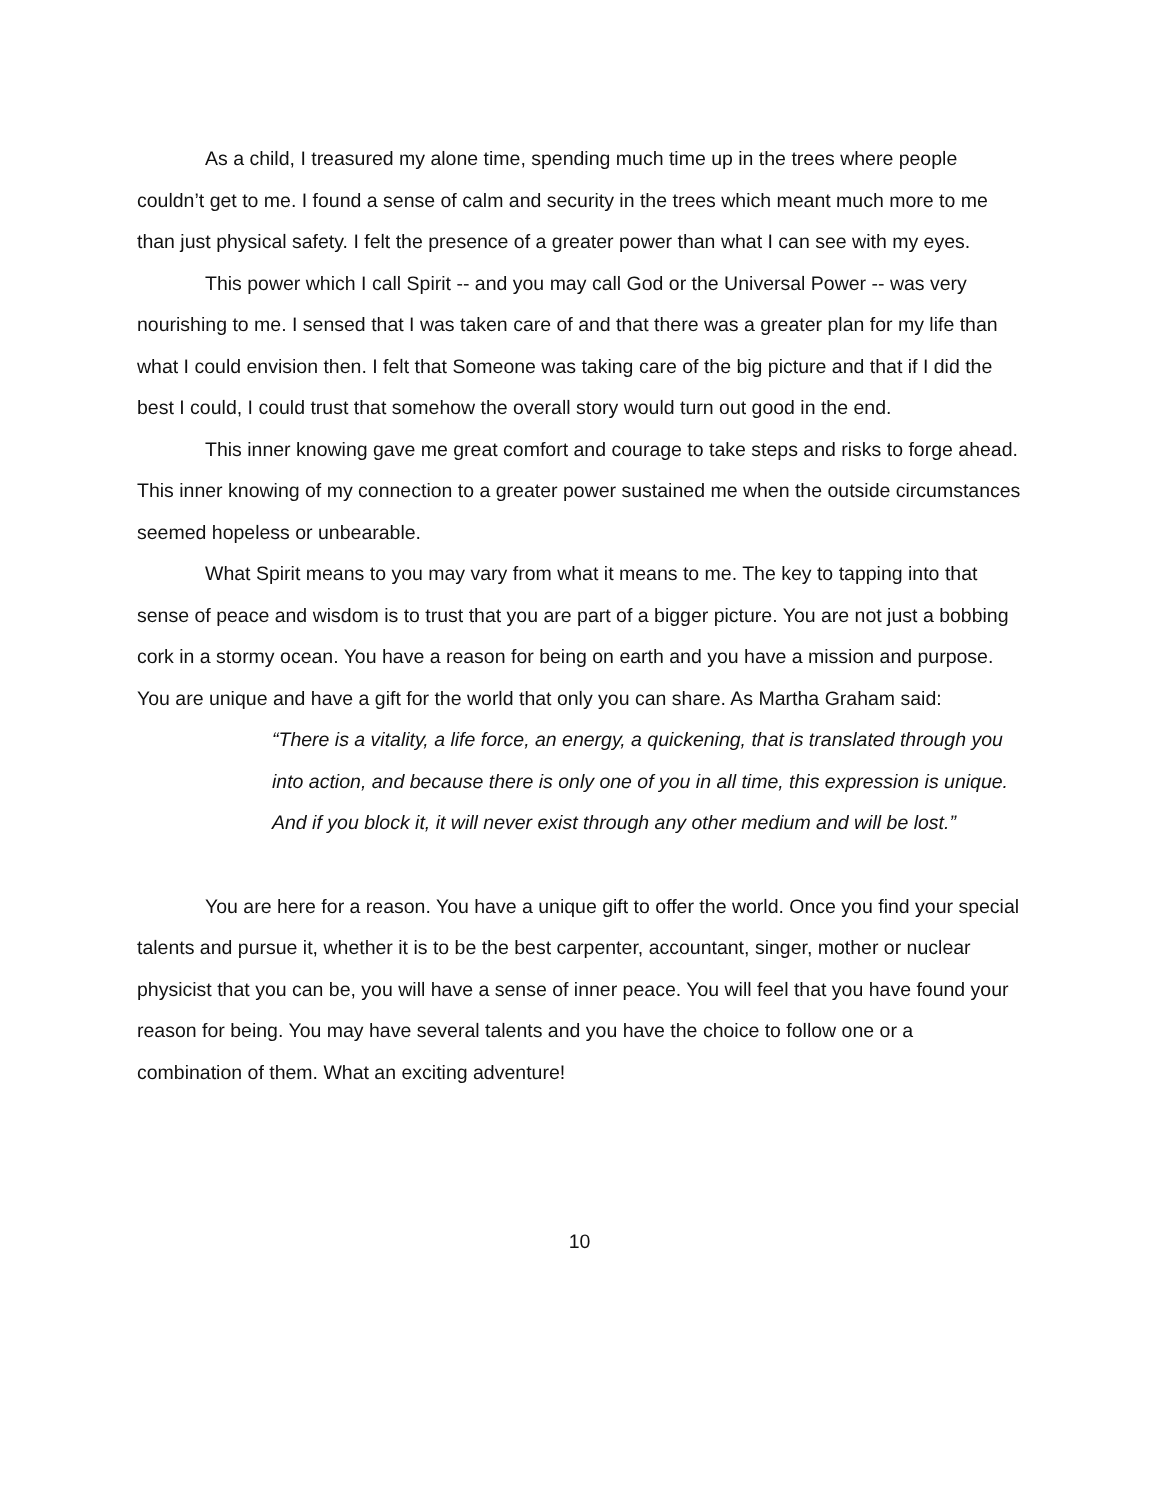As a child, I treasured my alone time, spending much time up in the trees where people couldn’t get to me. I found a sense of calm and security in the trees which meant much more to me than just physical safety. I felt the presence of a greater power than what I can see with my eyes.
This power which I call Spirit -- and you may call God or the Universal Power -- was very nourishing to me. I sensed that I was taken care of and that there was a greater plan for my life than what I could envision then. I felt that Someone was taking care of the big picture and that if I did the best I could, I could trust that somehow the overall story would turn out good in the end.
This inner knowing gave me great comfort and courage to take steps and risks to forge ahead. This inner knowing of my connection to a greater power sustained me when the outside circumstances seemed hopeless or unbearable.
What Spirit means to you may vary from what it means to me. The key to tapping into that sense of peace and wisdom is to trust that you are part of a bigger picture. You are not just a bobbing cork in a stormy ocean. You have a reason for being on earth and you have a mission and purpose. You are unique and have a gift for the world that only you can share. As Martha Graham said:
“There is a vitality, a life force, an energy, a quickening, that is translated through you into action, and because there is only one of you in all time, this expression is unique. And if you block it, it will never exist through any other medium and will be lost.”
You are here for a reason. You have a unique gift to offer the world. Once you find your special talents and pursue it, whether it is to be the best carpenter, accountant, singer, mother or nuclear physicist that you can be, you will have a sense of inner peace. You will feel that you have found your reason for being. You may have several talents and you have the choice to follow one or a combination of them. What an exciting adventure!
10